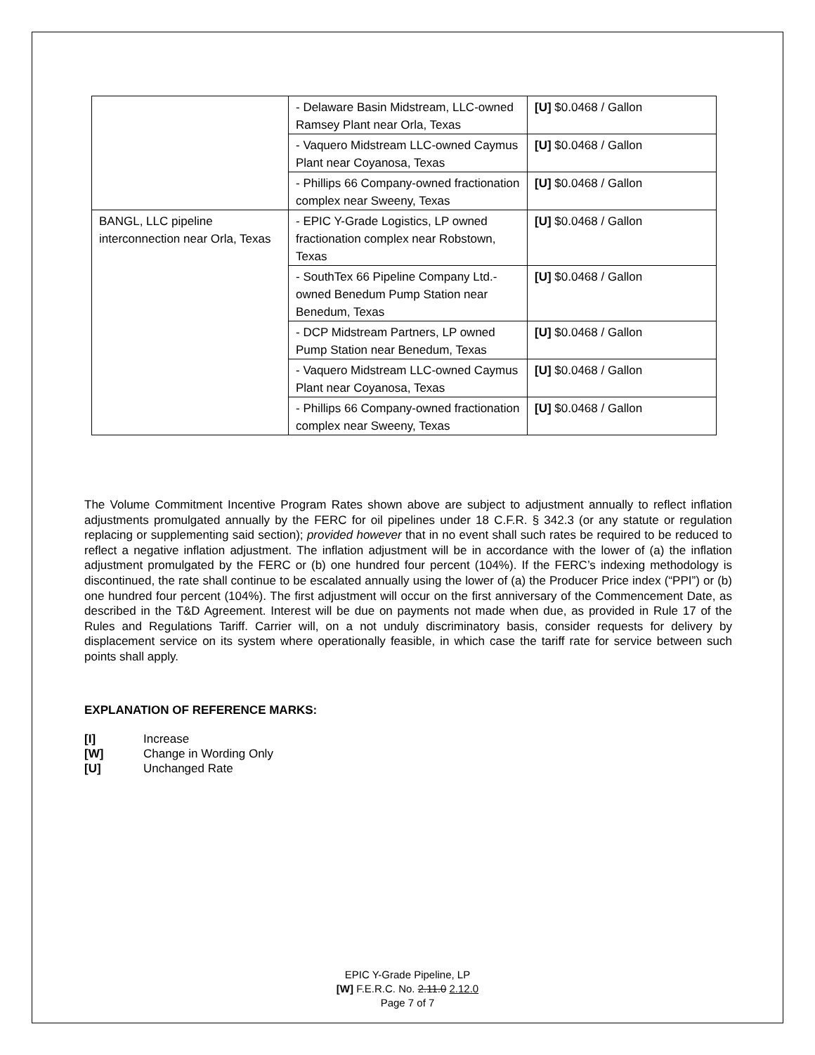| | - Delaware Basin Midstream, LLC-owned Ramsey Plant near Orla, Texas | [U] $0.0468 / Gallon |
| | - Vaquero Midstream LLC-owned Caymus Plant near Coyanosa, Texas | [U] $0.0468 / Gallon |
| | - Phillips 66 Company-owned fractionation complex near Sweeny, Texas | [U] $0.0468 / Gallon |
| BANGL, LLC pipeline interconnection near Orla, Texas | - EPIC Y-Grade Logistics, LP owned fractionation complex near Robstown, Texas | [U] $0.0468 / Gallon |
| | - SouthTex 66 Pipeline Company Ltd.-owned Benedum Pump Station near Benedum, Texas | [U] $0.0468 / Gallon |
| | - DCP Midstream Partners, LP owned Pump Station near Benedum, Texas | [U] $0.0468 / Gallon |
| | - Vaquero Midstream LLC-owned Caymus Plant near Coyanosa, Texas | [U] $0.0468 / Gallon |
| | - Phillips 66 Company-owned fractionation complex near Sweeny, Texas | [U] $0.0468 / Gallon |
The Volume Commitment Incentive Program Rates shown above are subject to adjustment annually to reflect inflation adjustments promulgated annually by the FERC for oil pipelines under 18 C.F.R. § 342.3 (or any statute or regulation replacing or supplementing said section); provided however that in no event shall such rates be required to be reduced to reflect a negative inflation adjustment. The inflation adjustment will be in accordance with the lower of (a) the inflation adjustment promulgated by the FERC or (b) one hundred four percent (104%). If the FERC’s indexing methodology is discontinued, the rate shall continue to be escalated annually using the lower of (a) the Producer Price index (“PPI”) or (b) one hundred four percent (104%). The first adjustment will occur on the first anniversary of the Commencement Date, as described in the T&D Agreement. Interest will be due on payments not made when due, as provided in Rule 17 of the Rules and Regulations Tariff. Carrier will, on a not unduly discriminatory basis, consider requests for delivery by displacement service on its system where operationally feasible, in which case the tariff rate for service between such points shall apply.
EXPLANATION OF REFERENCE MARKS:
[I] Increase
[W] Change in Wording Only
[U] Unchanged Rate
EPIC Y-Grade Pipeline, LP
[W] F.E.R.C. No. 2.11.0 2.12.0
Page 7 of 7